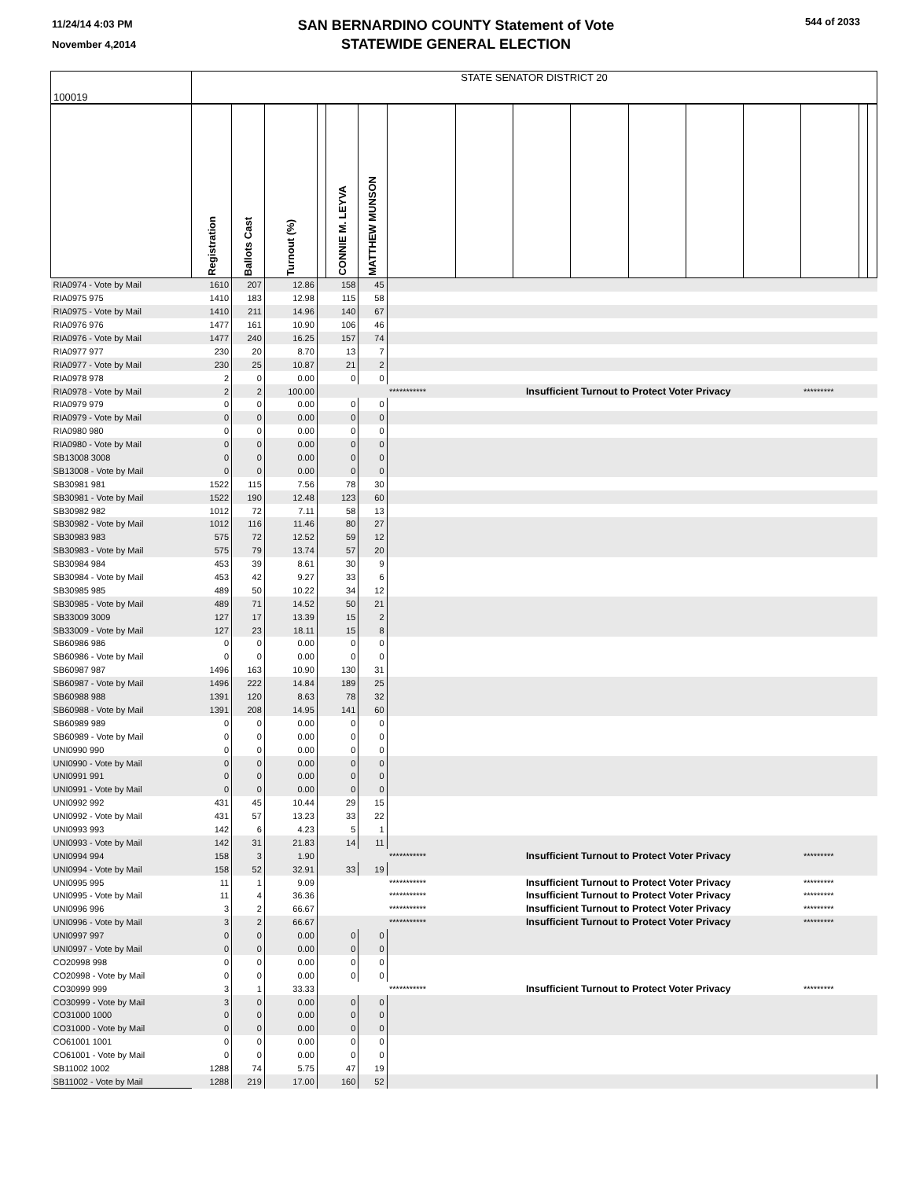11/24/14 4:03 PM
November 4,2014
SAN BERNARDINO COUNTY Statement of Vote
STATEWIDE GENERAL ELECTION
544 of 2033
| 100019 | STATE SENATOR DISTRICT 20 | | | | | | | | | | | | | | | |
| | Registration | Ballots Cast | Turnout (%) | | CONNIE M. LEYVA | MATTHEW MUNSON | | | | | | | | | | |
| RIA0974 - Vote by Mail | 1610 | 207 | 12.86 | | 158 | 45 | | | | | | | | | | |
| RIA0975 975 | 1410 | 183 | 12.98 | | 115 | 58 | | | | | | | | | | |
| RIA0975 - Vote by Mail | 1410 | 211 | 14.96 | | 140 | 67 | | | | | | | | | | |
| RIA0976 976 | 1477 | 161 | 10.90 | | 106 | 46 | | | | | | | | | | |
| RIA0976 - Vote by Mail | 1477 | 240 | 16.25 | | 157 | 74 | | | | | | | | | | |
| RIA0977 977 | 230 | 20 | 8.70 | | 13 | 7 | | | | | | | | | | |
| RIA0977 - Vote by Mail | 230 | 25 | 10.87 | | 21 | 2 | | | | | | | | | | |
| RIA0978 978 | 2 | 0 | 0.00 | | 0 | 0 | | | | | | | | | | |
| RIA0978 - Vote by Mail | 2 | 2 | 100.00 | | | | *********** | Insufficient Turnout to Protect Voter Privacy | | | | | | ********* | | |
| RIA0979 979 | 0 | 0 | 0.00 | | 0 | 0 | | | | | | | | | | |
| RIA0979 - Vote by Mail | 0 | 0 | 0.00 | | 0 | 0 | | | | | | | | | | |
| RIA0980 980 | 0 | 0 | 0.00 | | 0 | 0 | | | | | | | | | | |
| RIA0980 - Vote by Mail | 0 | 0 | 0.00 | | 0 | 0 | | | | | | | | | | |
| SB13008 3008 | 0 | 0 | 0.00 | | 0 | 0 | | | | | | | | | | |
| SB13008 - Vote by Mail | 0 | 0 | 0.00 | | 0 | 0 | | | | | | | | | | |
| SB30981 981 | 1522 | 115 | 7.56 | | 78 | 30 | | | | | | | | | | |
| SB30981 - Vote by Mail | 1522 | 190 | 12.48 | | 123 | 60 | | | | | | | | | | |
| SB30982 982 | 1012 | 72 | 7.11 | | 58 | 13 | | | | | | | | | | |
| SB30982 - Vote by Mail | 1012 | 116 | 11.46 | | 80 | 27 | | | | | | | | | | |
| SB30983 983 | 575 | 72 | 12.52 | | 59 | 12 | | | | | | | | | | |
| SB30983 - Vote by Mail | 575 | 79 | 13.74 | | 57 | 20 | | | | | | | | | | |
| SB30984 984 | 453 | 39 | 8.61 | | 30 | 9 | | | | | | | | | | |
| SB30984 - Vote by Mail | 453 | 42 | 9.27 | | 33 | 6 | | | | | | | | | | |
| SB30985 985 | 489 | 50 | 10.22 | | 34 | 12 | | | | | | | | | | |
| SB30985 - Vote by Mail | 489 | 71 | 14.52 | | 50 | 21 | | | | | | | | | | |
| SB33009 3009 | 127 | 17 | 13.39 | | 15 | 2 | | | | | | | | | | |
| SB33009 - Vote by Mail | 127 | 23 | 18.11 | | 15 | 8 | | | | | | | | | | |
| SB60986 986 | 0 | 0 | 0.00 | | 0 | 0 | | | | | | | | | | |
| SB60986 - Vote by Mail | 0 | 0 | 0.00 | | 0 | 0 | | | | | | | | | | |
| SB60987 987 | 1496 | 163 | 10.90 | | 130 | 31 | | | | | | | | | | |
| SB60987 - Vote by Mail | 1496 | 222 | 14.84 | | 189 | 25 | | | | | | | | | | |
| SB60988 988 | 1391 | 120 | 8.63 | | 78 | 32 | | | | | | | | | | |
| SB60988 - Vote by Mail | 1391 | 208 | 14.95 | | 141 | 60 | | | | | | | | | | |
| SB60989 989 | 0 | 0 | 0.00 | | 0 | 0 | | | | | | | | | | |
| SB60989 - Vote by Mail | 0 | 0 | 0.00 | | 0 | 0 | | | | | | | | | | |
| UNI0990 990 | 0 | 0 | 0.00 | | 0 | 0 | | | | | | | | | | |
| UNI0990 - Vote by Mail | 0 | 0 | 0.00 | | 0 | 0 | | | | | | | | | | |
| UNI0991 991 | 0 | 0 | 0.00 | | 0 | 0 | | | | | | | | | | |
| UNI0991 - Vote by Mail | 0 | 0 | 0.00 | | 0 | 0 | | | | | | | | | | |
| UNI0992 992 | 431 | 45 | 10.44 | | 29 | 15 | | | | | | | | | | |
| UNI0992 - Vote by Mail | 431 | 57 | 13.23 | | 33 | 22 | | | | | | | | | | |
| UNI0993 993 | 142 | 6 | 4.23 | | 5 | 1 | | | | | | | | | | |
| UNI0993 - Vote by Mail | 142 | 31 | 21.83 | | 14 | 11 | | | | | | | | | | |
| UNI0994 994 | 158 | 3 | 1.90 | | | | *********** | Insufficient Turnout to Protect Voter Privacy | | | | | | ********* | | |
| UNI0994 - Vote by Mail | 158 | 52 | 32.91 | | 33 | 19 | | | | | | | | | | |
| UNI0995 995 | 11 | 1 | 9.09 | | | | *********** | Insufficient Turnout to Protect Voter Privacy | | | | | | ********* | | |
| UNI0995 - Vote by Mail | 11 | 4 | 36.36 | | | | *********** | Insufficient Turnout to Protect Voter Privacy | | | | | | ********* | | |
| UNI0996 996 | 3 | 2 | 66.67 | | | | *********** | Insufficient Turnout to Protect Voter Privacy | | | | | | ********* | | |
| UNI0996 - Vote by Mail | 3 | 2 | 66.67 | | | | *********** | Insufficient Turnout to Protect Voter Privacy | | | | | | ********* | | |
| UNI0997 997 | 0 | 0 | 0.00 | | 0 | 0 | | | | | | | | | | |
| UNI0997 - Vote by Mail | 0 | 0 | 0.00 | | 0 | 0 | | | | | | | | | | |
| CO20998 998 | 0 | 0 | 0.00 | | 0 | 0 | | | | | | | | | | |
| CO20998 - Vote by Mail | 0 | 0 | 0.00 | | 0 | 0 | | | | | | | | | | |
| CO30999 999 | 3 | 1 | 33.33 | | | | *********** | Insufficient Turnout to Protect Voter Privacy | | | | | | ********* | | |
| CO30999 - Vote by Mail | 3 | 0 | 0.00 | | 0 | 0 | | | | | | | | | | |
| CO31000 1000 | 0 | 0 | 0.00 | | 0 | 0 | | | | | | | | | | |
| CO31000 - Vote by Mail | 0 | 0 | 0.00 | | 0 | 0 | | | | | | | | | | |
| CO61001 1001 | 0 | 0 | 0.00 | | 0 | 0 | | | | | | | | | | |
| CO61001 - Vote by Mail | 0 | 0 | 0.00 | | 0 | 0 | | | | | | | | | | |
| SB11002 1002 | 1288 | 74 | 5.75 | | 47 | 19 | | | | | | | | | | |
| SB11002 - Vote by Mail | 1288 | 219 | 17.00 | | 160 | 52 | | | | | | | | | | |